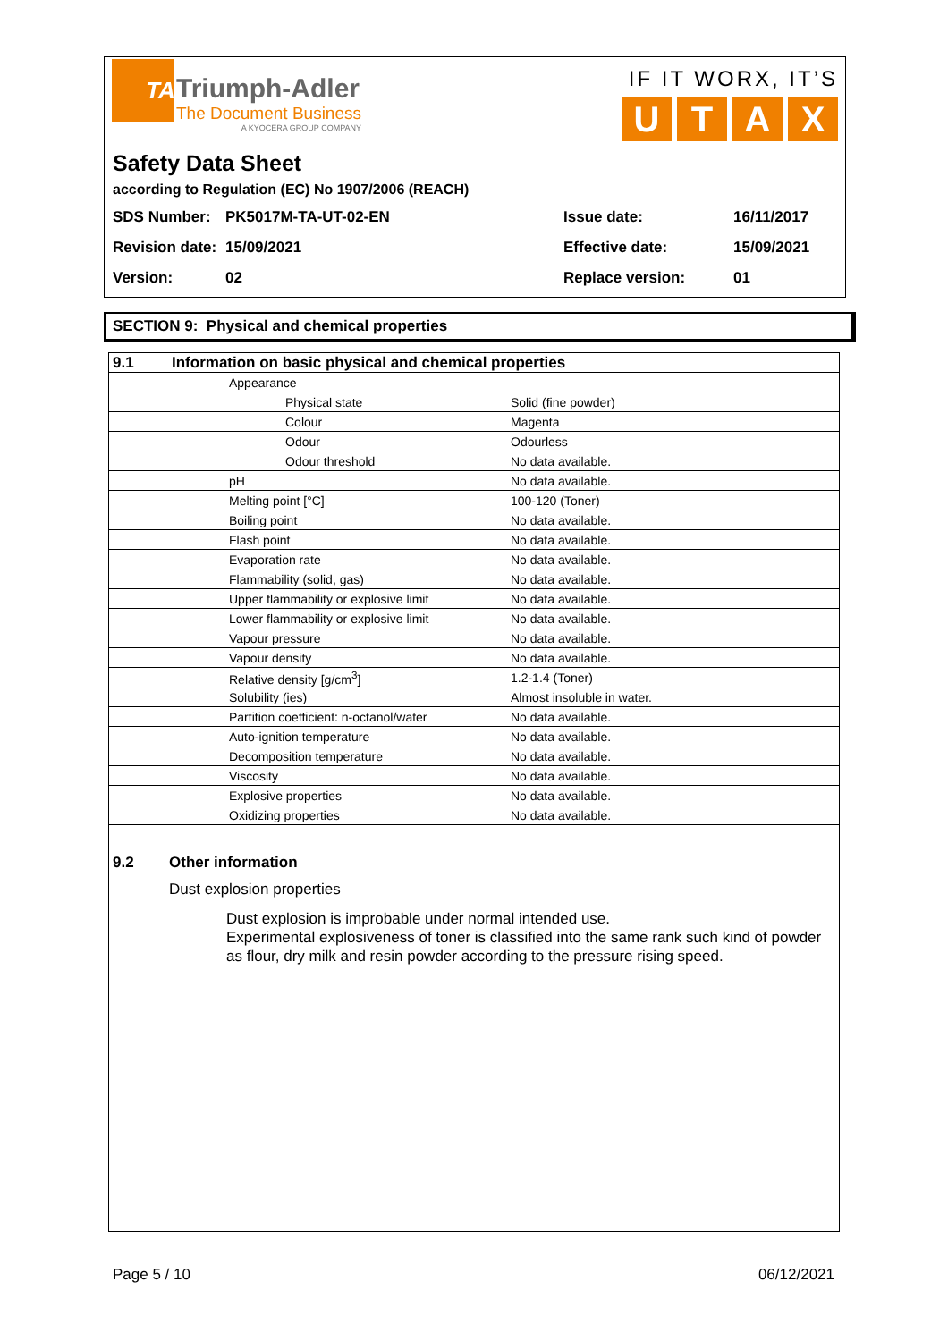TA
Triumph-Adler
The Document Business
A KYOCERA GROUP COMPANY
IF IT WORX, IT’S
UTAX
Safety Data Sheet
according to Regulation (EC) No 1907/2006 (REACH)
| SDS Number: | PK5017M-TA-UT-02-EN | Issue date: | 16/11/2017 |
| Revision date: | 15/09/2021 | Effective date: | 15/09/2021 |
| Version: | 02 | Replace version: | 01 |
SECTION 9: Physical and chemical properties
| 9.1 | Information on basic physical and chemical properties | | |
| | | Appearance | |
| | | Physical state | Solid (fine powder) |
| | | Colour | Magenta |
| | | Odour | Odourless |
| | | Odour threshold | No data available. |
| | | pH | No data available. |
| | | Melting point [°C] | 100-120 (Toner) |
| | | Boiling point | No data available. |
| | | Flash point | No data available. |
| | | Evaporation rate | No data available. |
| | | Flammability (solid, gas) | No data available. |
| | | Upper flammability or explosive limit | No data available. |
| | | Lower flammability or explosive limit | No data available. |
| | | Vapour pressure | No data available. |
| | | Vapour density | No data available. |
| | | Relative density [g/cm<sup>3</sup>] | 1.2-1.4 (Toner) |
| | | Solubility (ies) | Almost insoluble in water. |
| | | Partition coefficient: n-octanol/water | No data available. |
| | | Auto-ignition temperature | No data available. |
| | | Decomposition temperature | No data available. |
| | | Viscosity | No data available. |
| | | Explosive properties | No data available. |
| | | Oxidizing properties | No data available. |
9.2 Other information
Dust explosion properties
Dust explosion is improbable under normal intended use.
Experimental explosiveness of toner is classified into the same rank such kind of powder as flour, dry milk and resin powder according to the pressure rising speed.
Page 5 / 10 06/12/2021